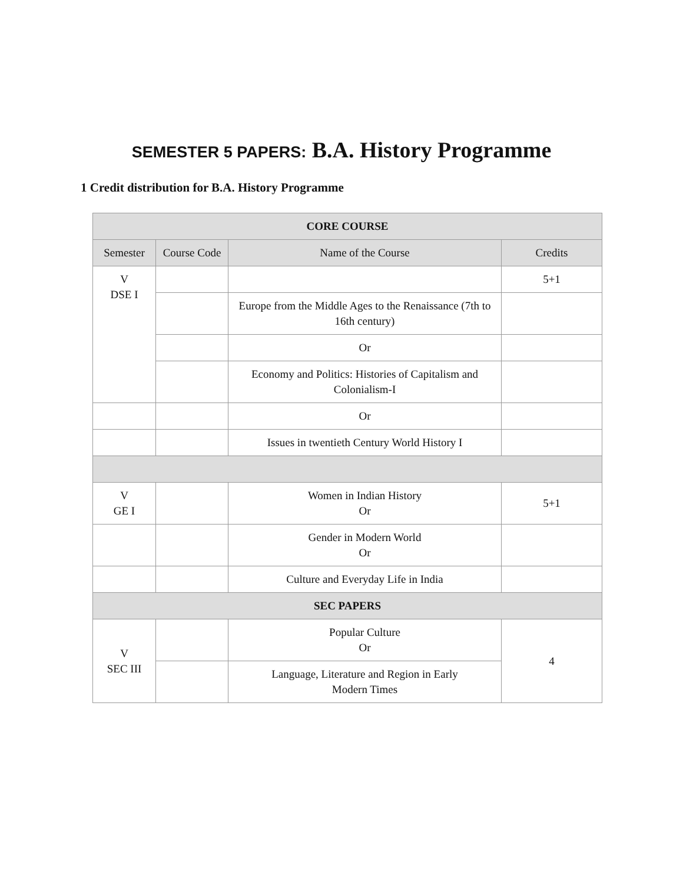SEMESTER 5 PAPERS: B.A. History Programme
1 Credit distribution for B.A. History Programme
| CORE COURSE | | | |
| --- | --- | --- | --- |
| Semester | Course Code | Name of the Course | Credits |
| V DSE I | | | 5+1 |
| | | Europe from the Middle Ages to the Renaissance (7th to 16th century) | |
| | | Or | |
| | | Economy and Politics: Histories of Capitalism and Colonialism-I | |
| | | Or | |
| | | Issues in twentieth Century World History I | |
| V GE I | | Women in Indian History Or | 5+1 |
| | | Gender in Modern World Or | |
| | | Culture and Everyday Life in India | |
| SEC PAPERS | | | |
| V SEC III | | Popular Culture Or | 4 |
| | | Language, Literature and Region in Early Modern Times | |